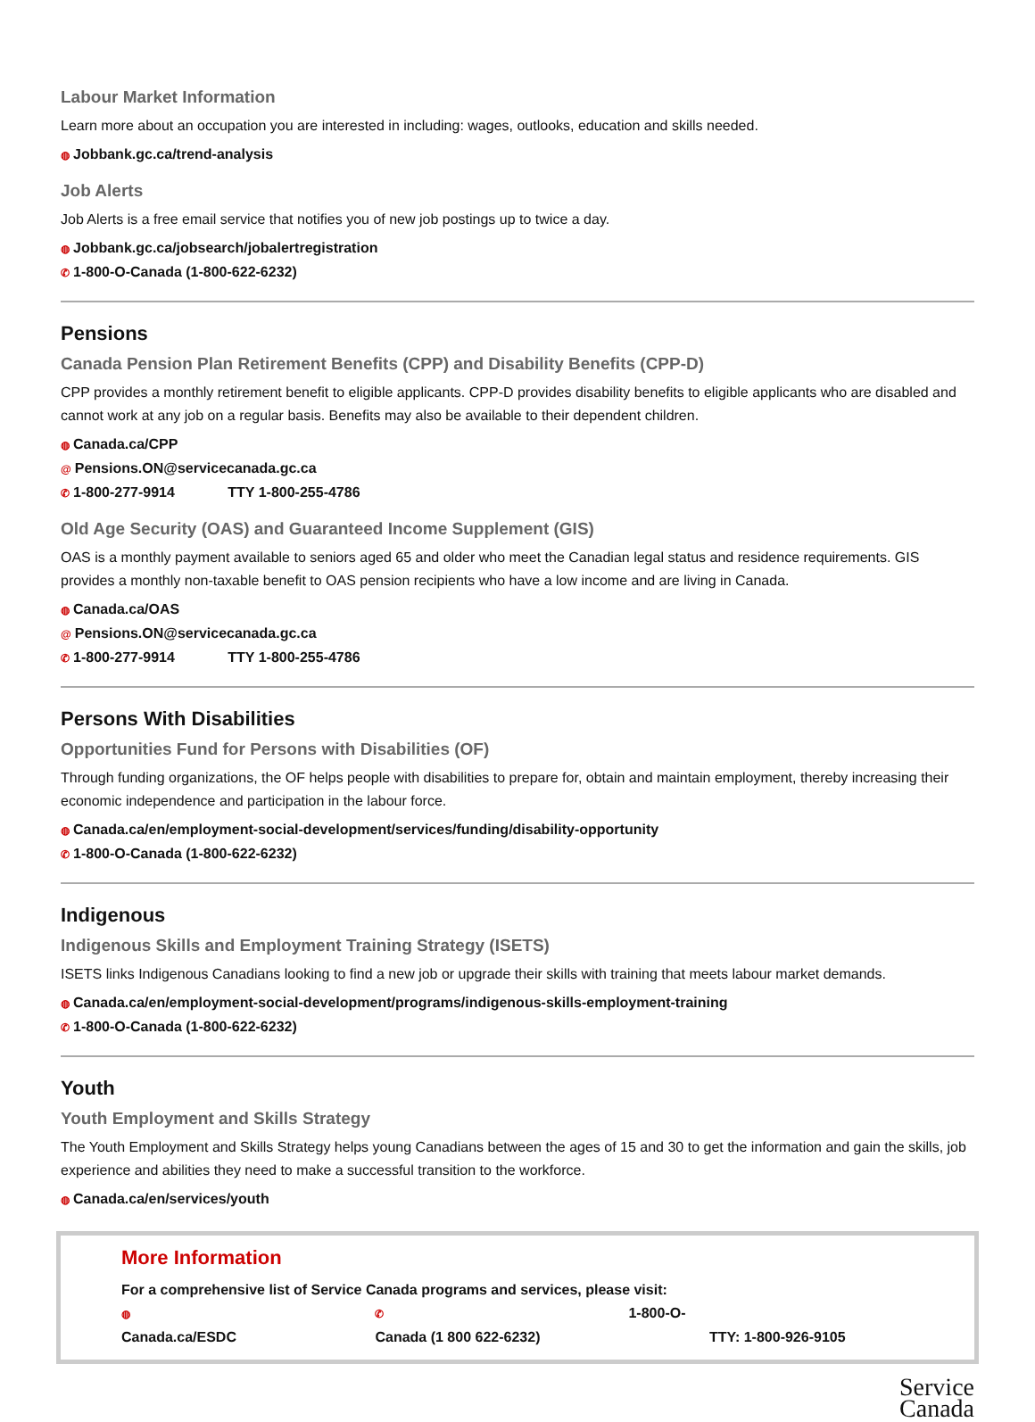Labour Market Information
Learn more about an occupation you are interested in including: wages, outlooks, education and skills needed.
◍ Jobbank.gc.ca/trend-analysis
Job Alerts
Job Alerts is a free email service that notifies you of new job postings up to twice a day.
◍ Jobbank.gc.ca/jobsearch/jobalertregistration
✆ 1-800-O-Canada (1-800-622-6232)
Pensions
Canada Pension Plan Retirement Benefits (CPP) and Disability Benefits (CPP-D)
CPP provides a monthly retirement benefit to eligible applicants. CPP-D provides disability benefits to eligible applicants who are disabled and cannot work at any job on a regular basis. Benefits may also be available to their dependent children.
◍ Canada.ca/CPP
@ Pensions.ON@servicecanada.gc.ca
✆ 1-800-277-9914 TTY 1-800-255-4786
Old Age Security (OAS) and Guaranteed Income Supplement (GIS)
OAS is a monthly payment available to seniors aged 65 and older who meet the Canadian legal status and residence requirements. GIS provides a monthly non-taxable benefit to OAS pension recipients who have a low income and are living in Canada.
◍ Canada.ca/OAS
@ Pensions.ON@servicecanada.gc.ca
✆ 1-800-277-9914 TTY 1-800-255-4786
Persons With Disabilities
Opportunities Fund for Persons with Disabilities (OF)
Through funding organizations, the OF helps people with disabilities to prepare for, obtain and maintain employment, thereby increasing their economic independence and participation in the labour force.
◍ Canada.ca/en/employment-social-development/services/funding/disability-opportunity
✆ 1-800-O-Canada (1-800-622-6232)
Indigenous
Indigenous Skills and Employment Training Strategy (ISETS)
ISETS links Indigenous Canadians looking to find a new job or upgrade their skills with training that meets labour market demands.
◍ Canada.ca/en/employment-social-development/programs/indigenous-skills-employment-training
✆ 1-800-O-Canada (1-800-622-6232)
Youth
Youth Employment and Skills Strategy
The Youth Employment and Skills Strategy helps young Canadians between the ages of 15 and 30 to get the information and gain the skills, job experience and abilities they need to make a successful transition to the workforce.
◍ Canada.ca/en/services/youth
More Information
For a comprehensive list of Service Canada programs and services, please visit:
◍ Canada.ca/ESDC ✆ 1-800-O-Canada (1 800 622-6232) TTY: 1-800-926-9105
Service
Canada